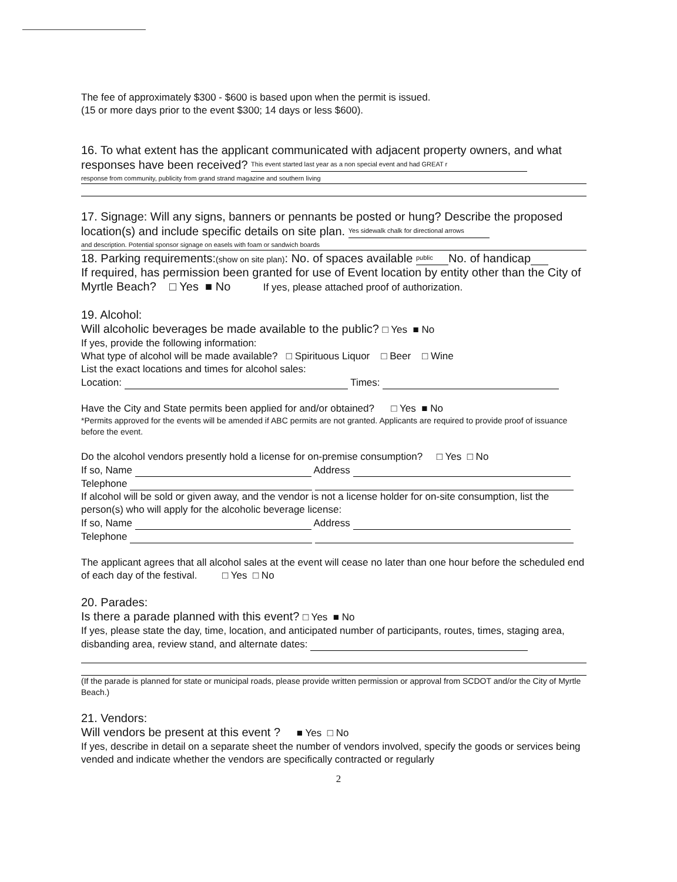The fee of approximately $300 - $600 is based upon when the permit is issued.
(15 or more days prior to the event $300; 14 days or less $600).
16. To what extent has the applicant communicated with adjacent property owners, and what responses have been received? This event started last year as a non special event and had GREAT r
response from community, publicity from grand strand magazine and southern living
17. Signage: Will any signs, banners or pennants be posted or hung? Describe the proposed location(s) and include specific details on site plan. Yes sidewalk chalk for directional arrows
and description. Potential sponsor signage on easels with foam or sandwich boards
18. Parking requirements:(show on site plan): No. of spaces available public No. of handicap
If required, has permission been granted for use of Event location by entity other than the City of Myrtle Beach? □ Yes ■ No If yes, please attached proof of authorization.
19. Alcohol:
Will alcoholic beverages be made available to the public? □ Yes ■ No
If yes, provide the following information:
What type of alcohol will be made available? □ Spirituous Liquor □ Beer □ Wine
List the exact locations and times for alcohol sales:
Location: Times:
Have the City and State permits been applied for and/or obtained? □ Yes ■ No
*Permits approved for the events will be amended if ABC permits are not granted. Applicants are required to provide proof of issuance before the event.
Do the alcohol vendors presently hold a license for on-premise consumption? □ Yes □ No
If so, Name Address
Telephone
If alcohol will be sold or given away, and the vendor is not a license holder for on-site consumption, list the person(s) who will apply for the alcoholic beverage license:
If so, Name Address
Telephone
The applicant agrees that all alcohol sales at the event will cease no later than one hour before the scheduled end of each day of the festival. □ Yes □ No
20. Parades:
Is there a parade planned with this event? □ Yes ■ No
If yes, please state the day, time, location, and anticipated number of participants, routes, times, staging area, disbanding area, review stand, and alternate dates:
(If the parade is planned for state or municipal roads, please provide written permission or approval from SCDOT and/or the City of Myrtle Beach.)
21. Vendors:
Will vendors be present at this event ? ■ Yes □ No
If yes, describe in detail on a separate sheet the number of vendors involved, specify the goods or services being vended and indicate whether the vendors are specifically contracted or regularly
2